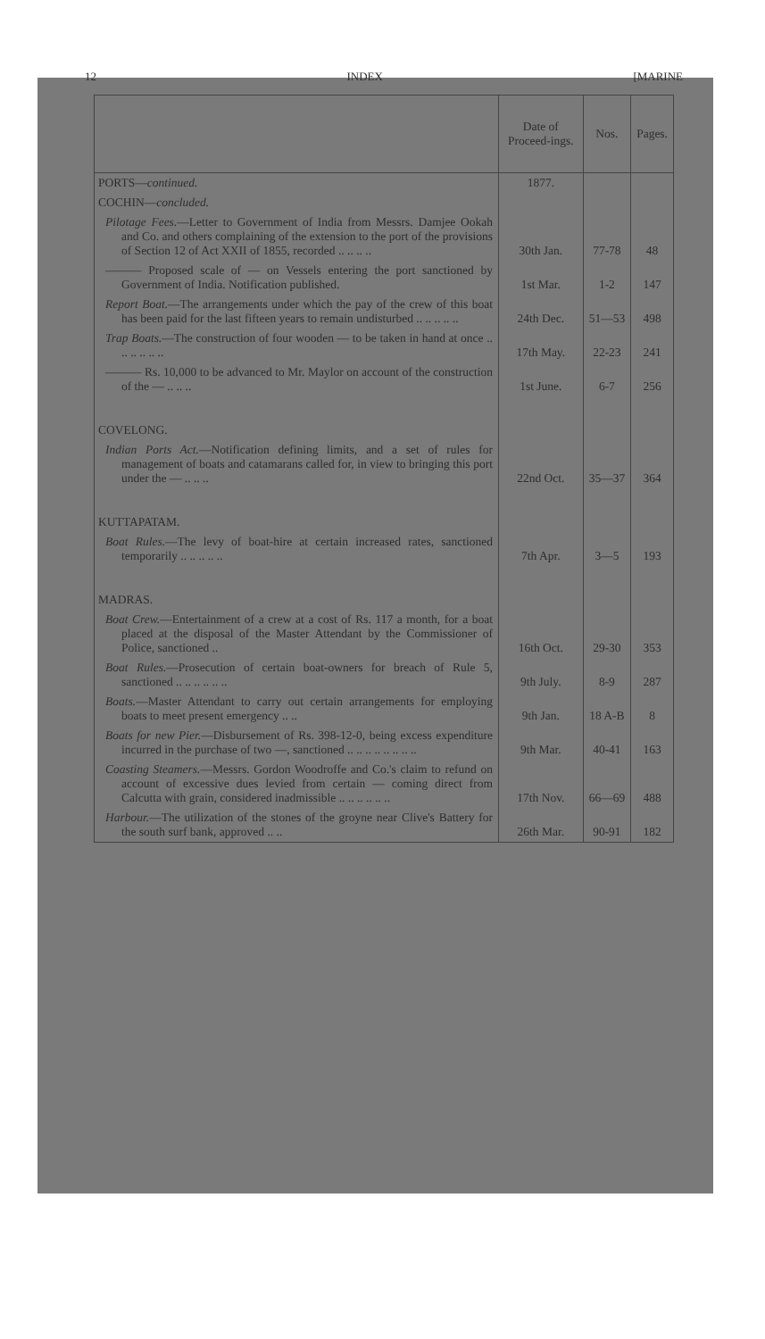12 INDEX [MARINE
| | Date of Proceed-ings. | Nos. | Pages. |
| --- | --- | --- | --- |
| PORTS— continued. | 1877. | | |
| COCHIN— concluded. | | | |
| Pilotage Fees. —Letter to Government of India from Messrs. Damjee Ookah and Co. and others complaining of the extension to the port of the provisions of Section 12 of Act XXII of 1855, recorded .. .. .. .. | 30th Jan. | 77-78 | 48 |
| ——— Proposed scale of — on Vessels entering the port sanctioned by Government of India. Notification published. | 1st Mar. | 1-2 | 147 |
| Report Boat. —The arrangements under which the pay of the crew of this boat has been paid for the last fifteen years to remain undisturbed .. .. .. .. .. | 24th Dec. | 51—53 | 498 |
| Trap Boats. —The construction of four wooden — to be taken in hand at once .. .. .. .. .. .. | 17th May. | 22-23 | 241 |
| ——— Rs. 10,000 to be advanced to Mr. Maylor on account of the construction of the — .. .. .. | 1st June. | 6-7 | 256 |
| COVELONG. | | | |
| Indian Ports Act. —Notification defining limits, and a set of rules for management of boats and catamarans called for, in view to bringing this port under the — .. .. .. | 22nd Oct. | 35—37 | 364 |
| KUTTAPATAM. | | | |
| Boat Rules. —The levy of boat-hire at certain increased rates, sanctioned temporarily .. .. .. .. .. | 7th Apr. | 3—5 | 193 |
| MADRAS. | | | |
| Boat Crew. —Entertainment of a crew at a cost of Rs. 117 a month, for a boat placed at the disposal of the Master Attendant by the Commissioner of Police, sanctioned .. | 16th Oct. | 29-30 | 353 |
| Boat Rules. —Prosecution of certain boat-owners for breach of Rule 5, sanctioned .. .. .. .. .. .. | 9th July. | 8-9 | 287 |
| Boats. —Master Attendant to carry out certain arrangements for employing boats to meet present emergency .. .. | 9th Jan. | 18 A-B | 8 |
| Boats for new Pier. —Disbursement of Rs. 398-12-0, being excess expenditure incurred in the purchase of two —, sanctioned .. .. .. .. .. .. .. .. | 9th Mar. | 40-41 | 163 |
| Coasting Steamers. —Messrs. Gordon Woodroffe and Co.'s claim to refund on account of excessive dues levied from certain — coming direct from Calcutta with grain, considered inadmissible .. .. .. .. .. .. | 17th Nov. | 66—69 | 488 |
| Harbour. —The utilization of the stones of the groyne near Clive's Battery for the south surf bank, approved .. .. | 26th Mar. | 90-91 | 182 |